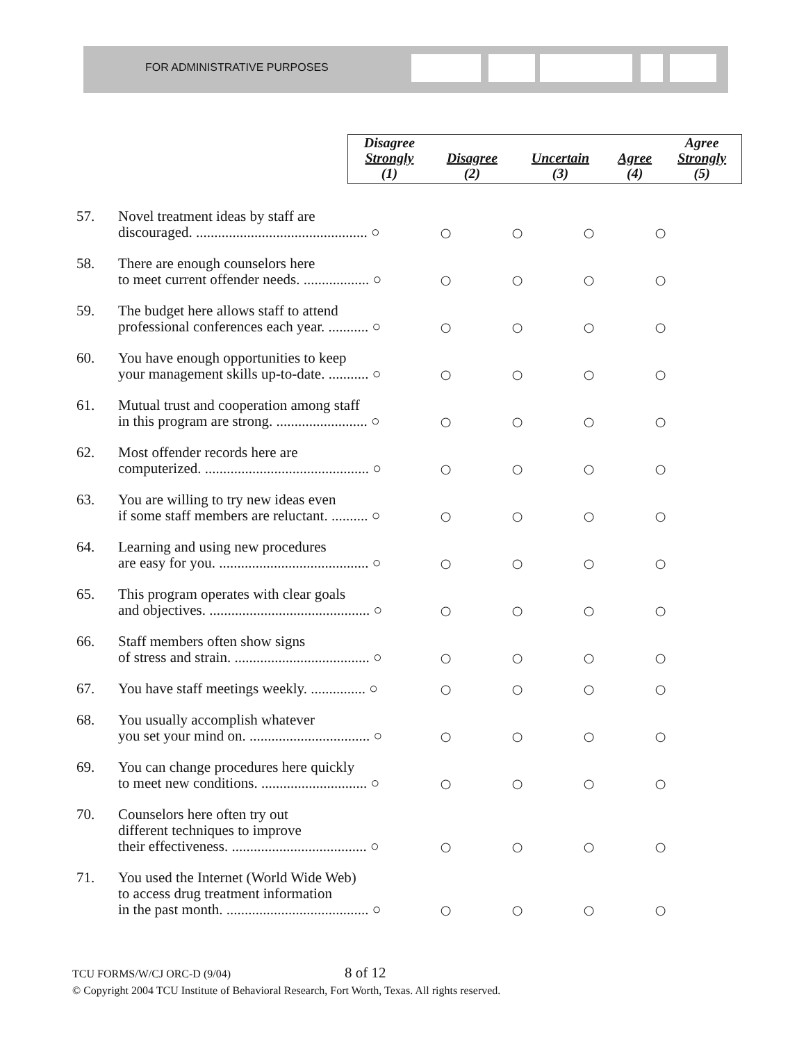FOR ADMINISTRATIVE PURPOSES
| Disagree Strongly (1) | Disagree (2) | Uncertain (3) | Agree (4) | Agree Strongly (5) |
| 57. | Novel treatment ideas by staff are discouraged. ............................................... ○ | ○ | ○ | ○ | ○ |
| 58. | There are enough counselors here to meet current offender needs. .................. ○ | ○ | ○ | ○ | ○ |
| 59. | The budget here allows staff to attend professional conferences each year. ........... ○ | ○ | ○ | ○ | ○ |
| 60. | You have enough opportunities to keep your management skills up-to-date. ........... ○ | ○ | ○ | ○ | ○ |
| 61. | Mutual trust and cooperation among staff in this program are strong. ......................... ○ | ○ | ○ | ○ | ○ |
| 62. | Most offender records here are computerized. ............................................. ○ | ○ | ○ | ○ | ○ |
| 63. | You are willing to try new ideas even if some staff members are reluctant. .......... ○ | ○ | ○ | ○ | ○ |
| 64. | Learning and using new procedures are easy for you. ......................................... ○ | ○ | ○ | ○ | ○ |
| 65. | This program operates with clear goals and objectives. ............................................ ○ | ○ | ○ | ○ | ○ |
| 66. | Staff members often show signs of stress and strain. ..................................... ○ | ○ | ○ | ○ | ○ |
| 67. | You have staff meetings weekly. ............... ○ | ○ | ○ | ○ | ○ |
| 68. | You usually accomplish whatever you set your mind on. ................................. ○ | ○ | ○ | ○ | ○ |
| 69. | You can change procedures here quickly to meet new conditions. ............................. ○ | ○ | ○ | ○ | ○ |
| 70. | Counselors here often try out different techniques to improve their effectiveness. ..................................... ○ | ○ | ○ | ○ | ○ |
| 71. | You used the Internet (World Wide Web) to access drug treatment information in the past month. ....................................... ○ | ○ | ○ | ○ | ○ |
TCU FORMS/W/CJ ORC-D (9/04) 8 of 12
© Copyright 2004 TCU Institute of Behavioral Research, Fort Worth, Texas. All rights reserved.